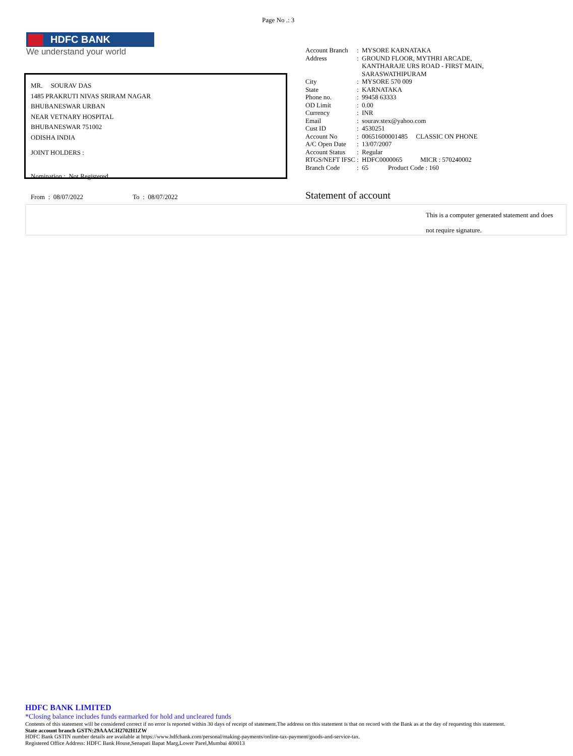Page No .: 3
HDFC BANK
We understand your world
MR. SOURAV DAS
1485 PRAKRUTI NIVAS SRIRAM NAGAR
BHUBANESWAR URBAN
NEAR VETNARY HOSPITAL
BHUBANESWAR 751002
ODISHA INDIA
JOINT HOLDERS :
Nomination : Not Registered
| Account Branch | : | MYSORE KARNATAKA |
| Address | : | GROUND FLOOR, MYTHRI ARCADE, KANTHARAJE URS ROAD - FIRST MAIN, SARASWATHIPURAM |
| City | : | MYSORE 570 009 |
| State | : | KARNATAKA |
| Phone no. | : | 99458 63333 |
| OD Limit | : | 0.00 |
| Currency | : | INR |
| Email | : | sourav.stex@yahoo.com |
| Cust ID | : | 4530251 |
| Account No | : | 00651600001485 CLASSIC ON PHONE |
| A/C Open Date | : | 13/07/2007 |
| Account Status | : | Regular |
| RTGS/NEFT IFSC | : | HDFC0000065 MICR : 570240002 |
| Branch Code | : | 65 Product Code : 160 |
From : 08/07/2022 To : 08/07/2022
Statement of account
This is a computer generated statement and does
not require signature.
HDFC BANK LIMITED
*Closing balance includes funds earmarked for hold and uncleared funds
Contents of this statement will be considered correct if no error is reported within 30 days of receipt of statement.The address on this statement is that on record with the Bank as at the day of requesting this statement.
State account branch GSTN:29AAACH2702H1ZW
HDFC Bank GSTIN number details are available at https://www.hdfcbank.com/personal/making-payments/online-tax-payment/goods-and-service-tax.
Registered Office Address: HDFC Bank House,Senapati Bapat Marg,Lower Parel,Mumbai 400013